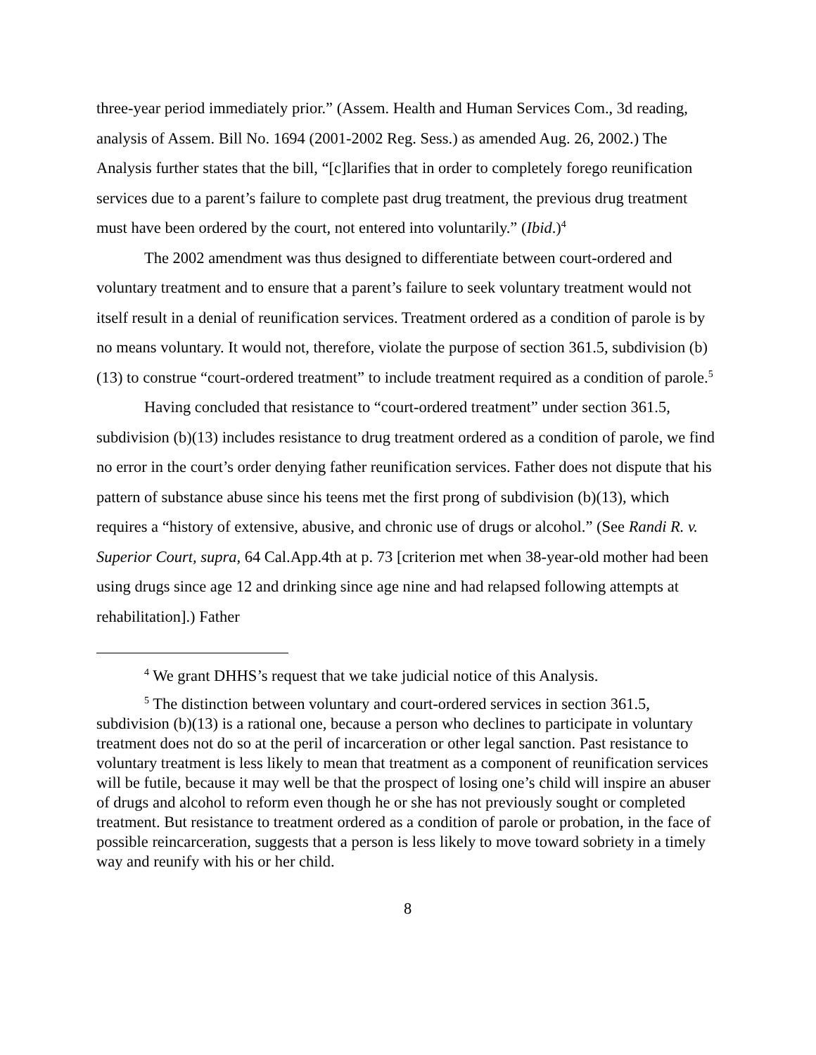three-year period immediately prior.” (Assem. Health and Human Services Com., 3d reading, analysis of Assem. Bill No. 1694 (2001-2002 Reg. Sess.) as amended Aug. 26, 2002.) The Analysis further states that the bill, “[c]larifies that in order to completely forego reunification services due to a parent’s failure to complete past drug treatment, the previous drug treatment must have been ordered by the court, not entered into voluntarily.” (Ibid.)<sup>4</sup>
The 2002 amendment was thus designed to differentiate between court-ordered and voluntary treatment and to ensure that a parent’s failure to seek voluntary treatment would not itself result in a denial of reunification services. Treatment ordered as a condition of parole is by no means voluntary. It would not, therefore, violate the purpose of section 361.5, subdivision (b)(13) to construe “court-ordered treatment” to include treatment required as a condition of parole.<sup>5</sup>
Having concluded that resistance to “court-ordered treatment” under section 361.5, subdivision (b)(13) includes resistance to drug treatment ordered as a condition of parole, we find no error in the court’s order denying father reunification services. Father does not dispute that his pattern of substance abuse since his teens met the first prong of subdivision (b)(13), which requires a “history of extensive, abusive, and chronic use of drugs or alcohol.” (See Randi R. v. Superior Court, supra, 64 Cal.App.4th at p. 73 [criterion met when 38-year-old mother had been using drugs since age 12 and drinking since age nine and had relapsed following attempts at rehabilitation].) Father
<sup>4</sup> We grant DHHS’s request that we take judicial notice of this Analysis.
<sup>5</sup> The distinction between voluntary and court-ordered services in section 361.5, subdivision (b)(13) is a rational one, because a person who declines to participate in voluntary treatment does not do so at the peril of incarceration or other legal sanction. Past resistance to voluntary treatment is less likely to mean that treatment as a component of reunification services will be futile, because it may well be that the prospect of losing one’s child will inspire an abuser of drugs and alcohol to reform even though he or she has not previously sought or completed treatment. But resistance to treatment ordered as a condition of parole or probation, in the face of possible reincarceration, suggests that a person is less likely to move toward sobriety in a timely way and reunify with his or her child.
8